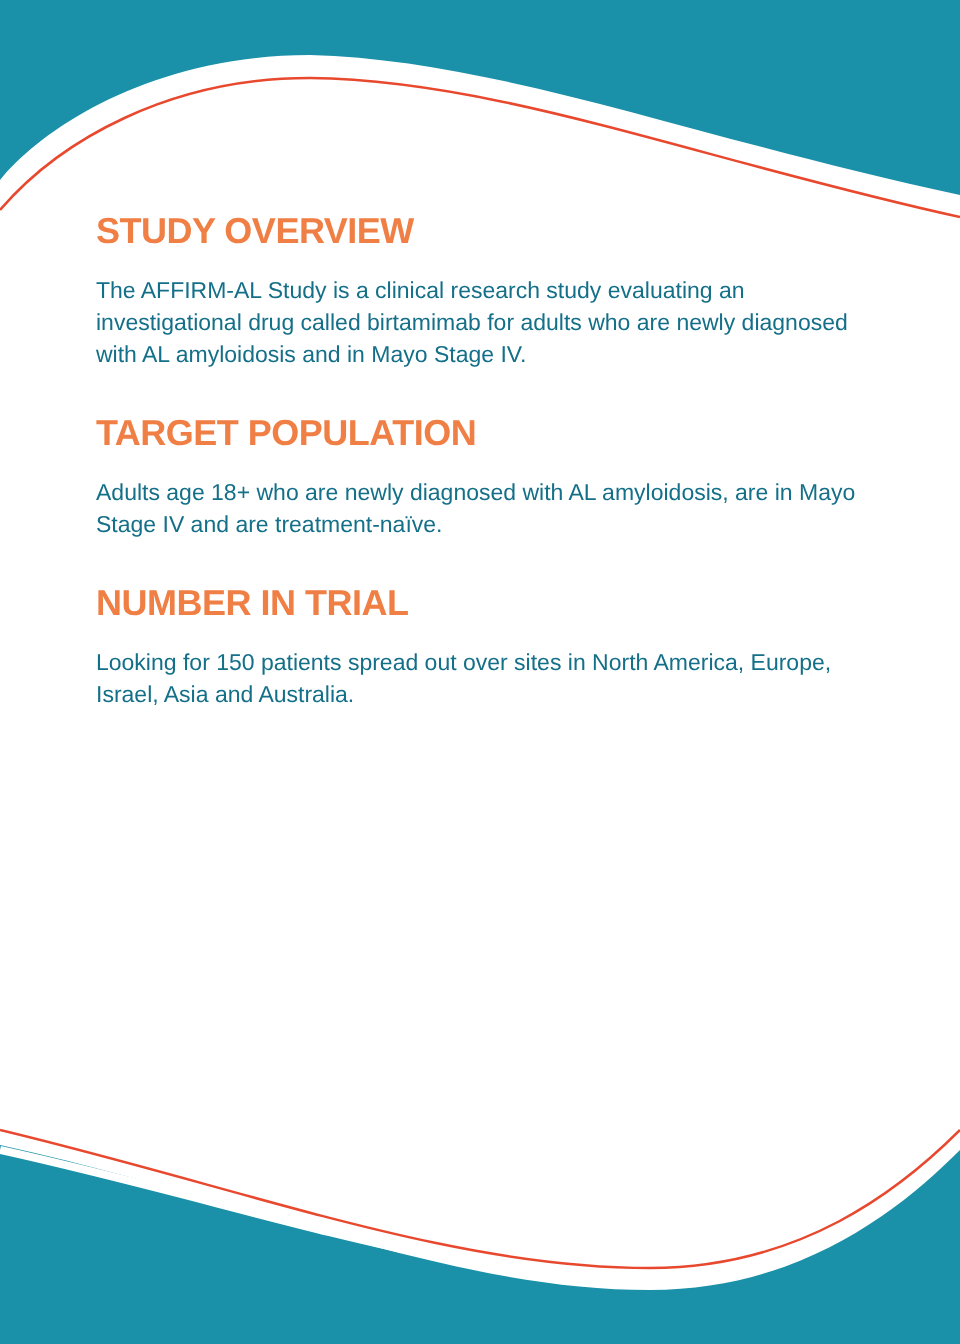STUDY OVERVIEW
The AFFIRM-AL Study is a clinical research study evaluating an investigational drug called birtamimab for adults who are newly diagnosed with AL amyloidosis and in Mayo Stage IV.
TARGET POPULATION
Adults age 18+ who are newly diagnosed with AL amyloidosis, are in Mayo Stage IV and are treatment-naïve.
NUMBER IN TRIAL
Looking for 150 patients spread out over sites in North America, Europe, Israel, Asia and Australia.